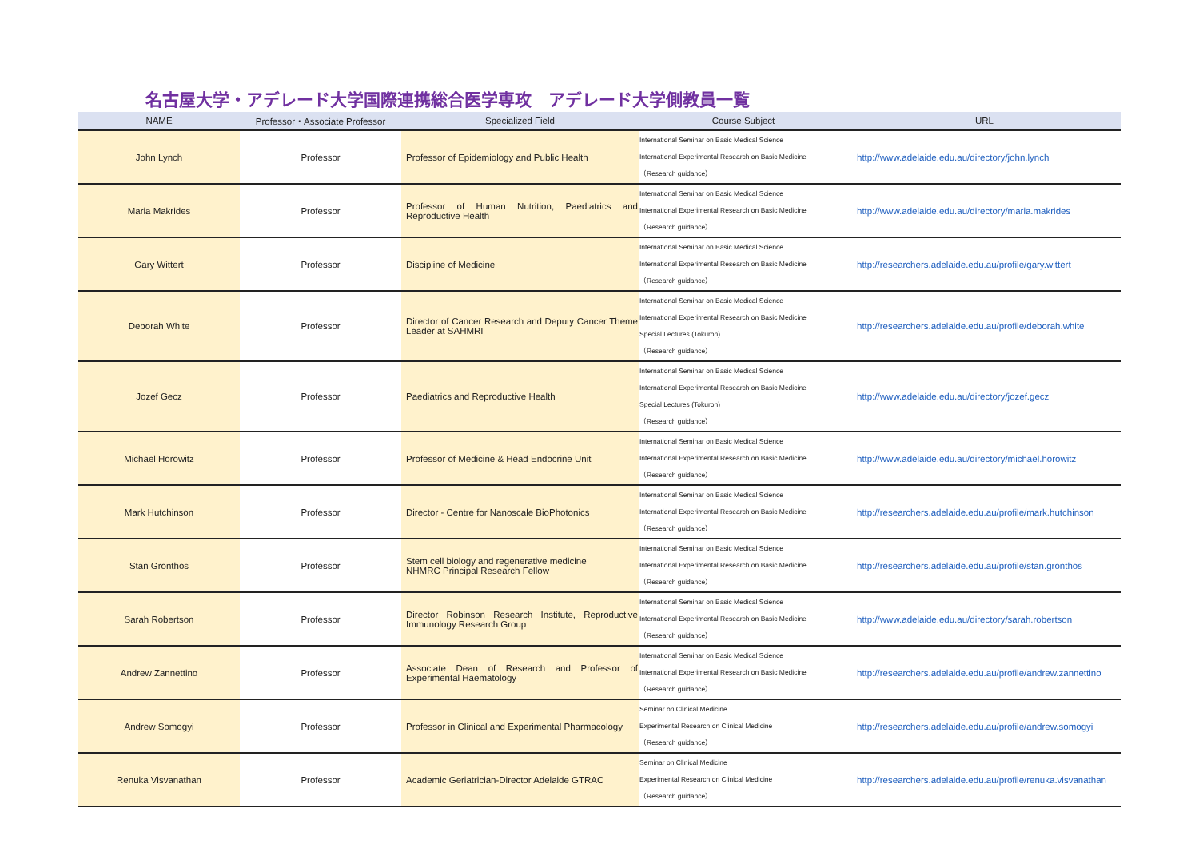名古屋大学・アデレード大学国際連携総合医学専攻　アデレード大学側教員一覧
| NAME | Professor・Associate Professor | Specialized Field | Course Subject | URL |
| --- | --- | --- | --- | --- |
| John Lynch | Professor | Professor of Epidemiology and Public Health | International Seminar on Basic Medical Science International Experimental Research on Basic Medicine （Research guidance） | http://www.adelaide.edu.au/directory/john.lynch |
| Maria Makrides | Professor | Professor of Human Nutrition, Paediatrics and Reproductive Health | International Seminar on Basic Medical Science International Experimental Research on Basic Medicine （Research guidance） | http://www.adelaide.edu.au/directory/maria.makrides |
| Gary Wittert | Professor | Discipline of Medicine | International Seminar on Basic Medical Science International Experimental Research on Basic Medicine （Research guidance） | http://researchers.adelaide.edu.au/profile/gary.wittert |
| Deborah White | Professor | Director of Cancer Research and Deputy Cancer Theme Leader at SAHMRI | International Seminar on Basic Medical Science International Experimental Research on Basic Medicine Special Lectures (Tokuron) （Research guidance） | http://researchers.adelaide.edu.au/profile/deborah.white |
| Jozef Gecz | Professor | Paediatrics and Reproductive Health | International Seminar on Basic Medical Science International Experimental Research on Basic Medicine Special Lectures (Tokuron) （Research guidance） | http://www.adelaide.edu.au/directory/jozef.gecz |
| Michael Horowitz | Professor | Professor of Medicine & Head Endocrine Unit | International Seminar on Basic Medical Science International Experimental Research on Basic Medicine （Research guidance） | http://www.adelaide.edu.au/directory/michael.horowitz |
| Mark Hutchinson | Professor | Director - Centre for Nanoscale BioPhotonics | International Seminar on Basic Medical Science International Experimental Research on Basic Medicine （Research guidance） | http://researchers.adelaide.edu.au/profile/mark.hutchinson |
| Stan Gronthos | Professor | Stem cell biology and regenerative medicine NHMRC Principal Research Fellow | International Seminar on Basic Medical Science International Experimental Research on Basic Medicine （Research guidance） | http://researchers.adelaide.edu.au/profile/stan.gronthos |
| Sarah Robertson | Professor | Director Robinson Research Institute, Reproductive Immunology Research Group | International Seminar on Basic Medical Science International Experimental Research on Basic Medicine （Research guidance） | http://www.adelaide.edu.au/directory/sarah.robertson |
| Andrew Zannettino | Professor | Associate Dean of Research and Professor of Experimental Haematology | International Seminar on Basic Medical Science International Experimental Research on Basic Medicine （Research guidance） | http://researchers.adelaide.edu.au/profile/andrew.zannettino |
| Andrew Somogyi | Professor | Professor in Clinical and Experimental Pharmacology | Seminar on Clinical Medicine Experimental Research on Clinical Medicine （Research guidance） | http://researchers.adelaide.edu.au/profile/andrew.somogyi |
| Renuka Visvanathan | Professor | Academic Geriatrician-Director Adelaide GTRAC | Seminar on Clinical Medicine Experimental Research on Clinical Medicine （Research guidance） | http://researchers.adelaide.edu.au/profile/renuka.visvanathan |